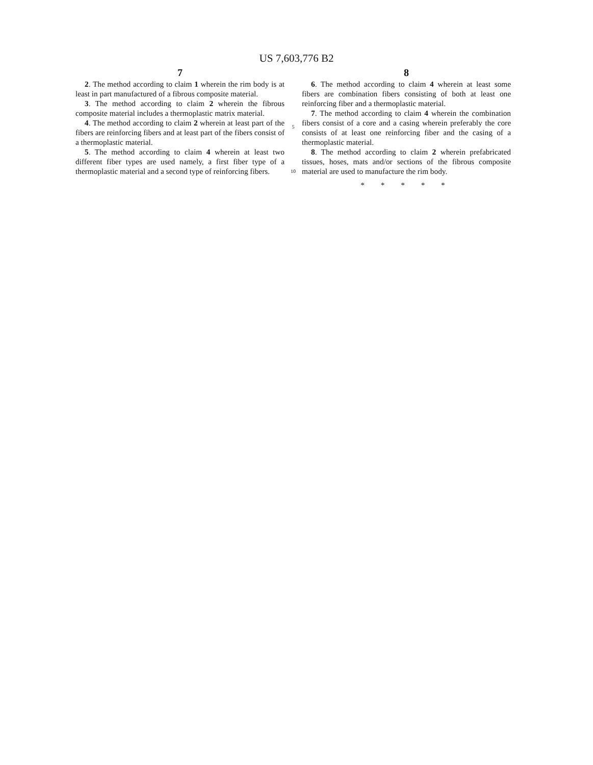US 7,603,776 B2
7
2. The method according to claim 1 wherein the rim body is at least in part manufactured of a fibrous composite material.
3. The method according to claim 2 wherein the fibrous composite material includes a thermoplastic matrix material.
4. The method according to claim 2 wherein at least part of the fibers are reinforcing fibers and at least part of the fibers consist of a thermoplastic material.
5. The method according to claim 4 wherein at least two different fiber types are used namely, a first fiber type of a thermoplastic material and a second type of reinforcing fibers.
5
10
8
6. The method according to claim 4 wherein at least some fibers are combination fibers consisting of both at least one reinforcing fiber and a thermoplastic material.
7. The method according to claim 4 wherein the combination fibers consist of a core and a casing wherein preferably the core consists of at least one reinforcing fiber and the casing of a thermoplastic material.
8. The method according to claim 2 wherein prefabricated tissues, hoses, mats and/or sections of the fibrous composite material are used to manufacture the rim body.
* * * * *